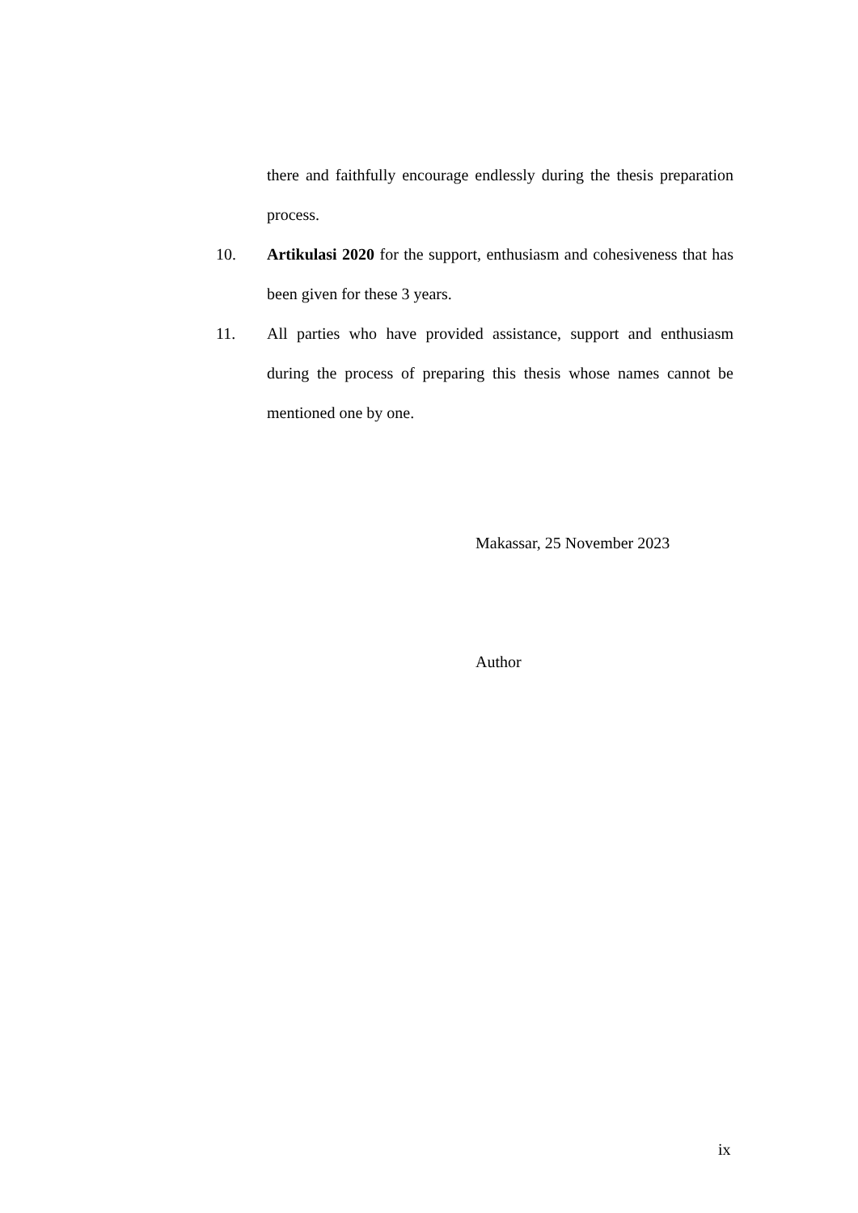there and faithfully encourage endlessly during the thesis preparation process.
10. Artikulasi 2020 for the support, enthusiasm and cohesiveness that has been given for these 3 years.
11. All parties who have provided assistance, support and enthusiasm during the process of preparing this thesis whose names cannot be mentioned one by one.
Makassar, 25 November 2023
Author
ix